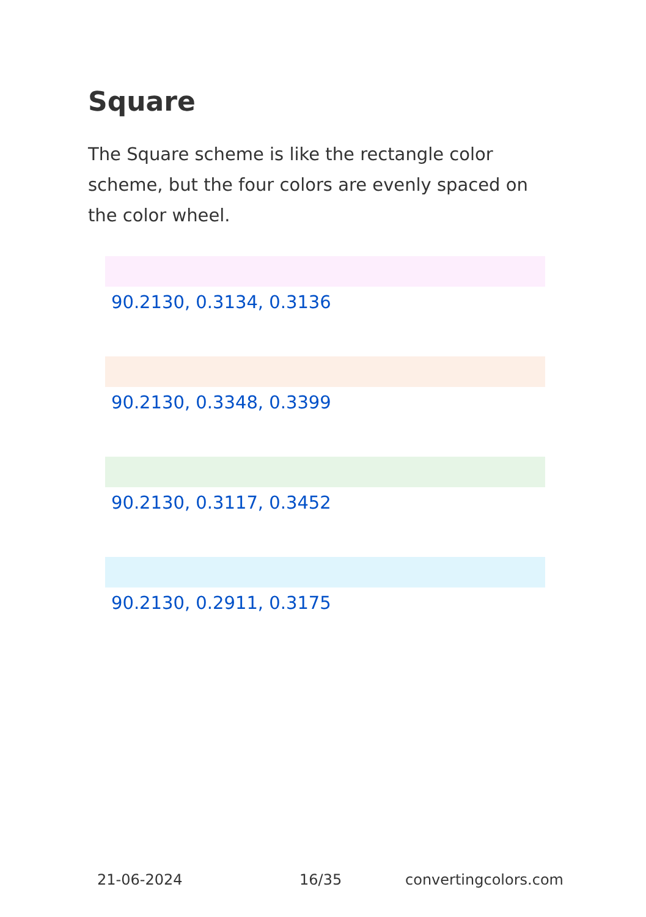Square
The Square scheme is like the rectangle color scheme, but the four colors are evenly spaced on the color wheel.
90.2130, 0.3134, 0.3136
90.2130, 0.3348, 0.3399
90.2130, 0.3117, 0.3452
90.2130, 0.2911, 0.3175
21-06-2024 16/35 convertingcolors.com